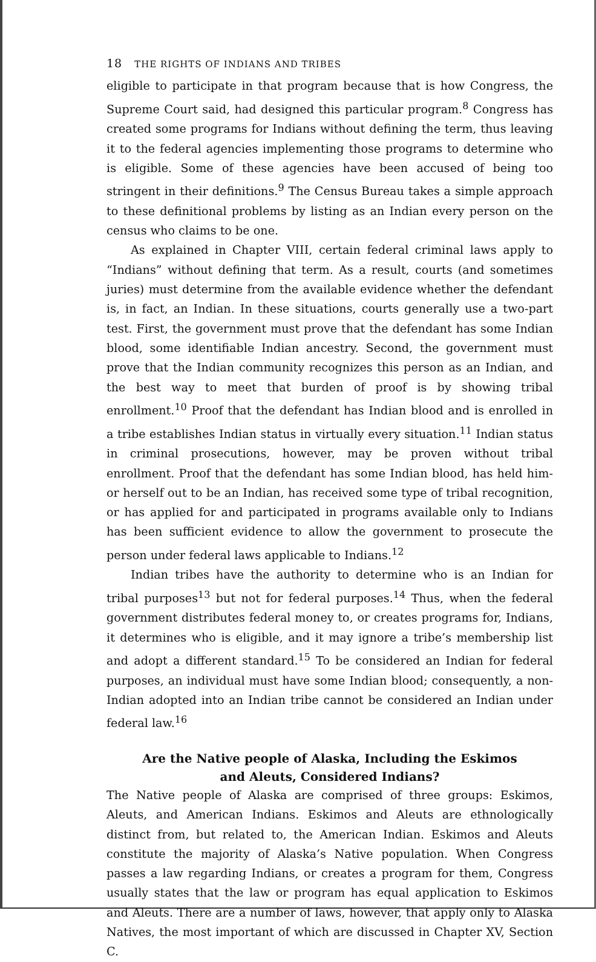18 THE RIGHTS OF INDIANS AND TRIBES
eligible to participate in that program because that is how Congress, the Supreme Court said, had designed this particular program.<sup>8</sup> Congress has created some programs for Indians without defining the term, thus leaving it to the federal agencies implementing those programs to determine who is eligible. Some of these agencies have been accused of being too stringent in their definitions.<sup>9</sup> The Census Bureau takes a simple approach to these definitional problems by listing as an Indian every person on the census who claims to be one.
As explained in Chapter VIII, certain federal criminal laws apply to “Indians” without defining that term. As a result, courts (and sometimes juries) must determine from the available evidence whether the defendant is, in fact, an Indian. In these situations, courts generally use a two-part test. First, the government must prove that the defendant has some Indian blood, some identifiable Indian ancestry. Second, the government must prove that the Indian community recognizes this person as an Indian, and the best way to meet that burden of proof is by showing tribal enrollment.<sup>10</sup> Proof that the defendant has Indian blood and is enrolled in a tribe establishes Indian status in virtually every situation.<sup>11</sup> Indian status in criminal prosecutions, however, may be proven without tribal enrollment. Proof that the defendant has some Indian blood, has held him- or herself out to be an Indian, has received some type of tribal recognition, or has applied for and participated in programs available only to Indians has been sufficient evidence to allow the government to prosecute the person under federal laws applicable to Indians.<sup>12</sup>
Indian tribes have the authority to determine who is an Indian for tribal purposes<sup>13</sup> but not for federal purposes.<sup>14</sup> Thus, when the federal government distributes federal money to, or creates programs for, Indians, it determines who is eligible, and it may ignore a tribe’s membership list and adopt a different standard.<sup>15</sup> To be considered an Indian for federal purposes, an individual must have some Indian blood; consequently, a non-Indian adopted into an Indian tribe cannot be considered an Indian under federal law.<sup>16</sup>
Are the Native people of Alaska, Including the Eskimos
and Aleuts, Considered Indians?
The Native people of Alaska are comprised of three groups: Eskimos, Aleuts, and American Indians. Eskimos and Aleuts are ethnologically distinct from, but related to, the American Indian. Eskimos and Aleuts constitute the majority of Alaska’s Native population. When Congress passes a law regarding Indians, or creates a program for them, Congress usually states that the law or program has equal application to Eskimos and Aleuts. There are a number of laws, however, that apply only to Alaska Natives, the most important of which are discussed in Chapter XV, Section C.